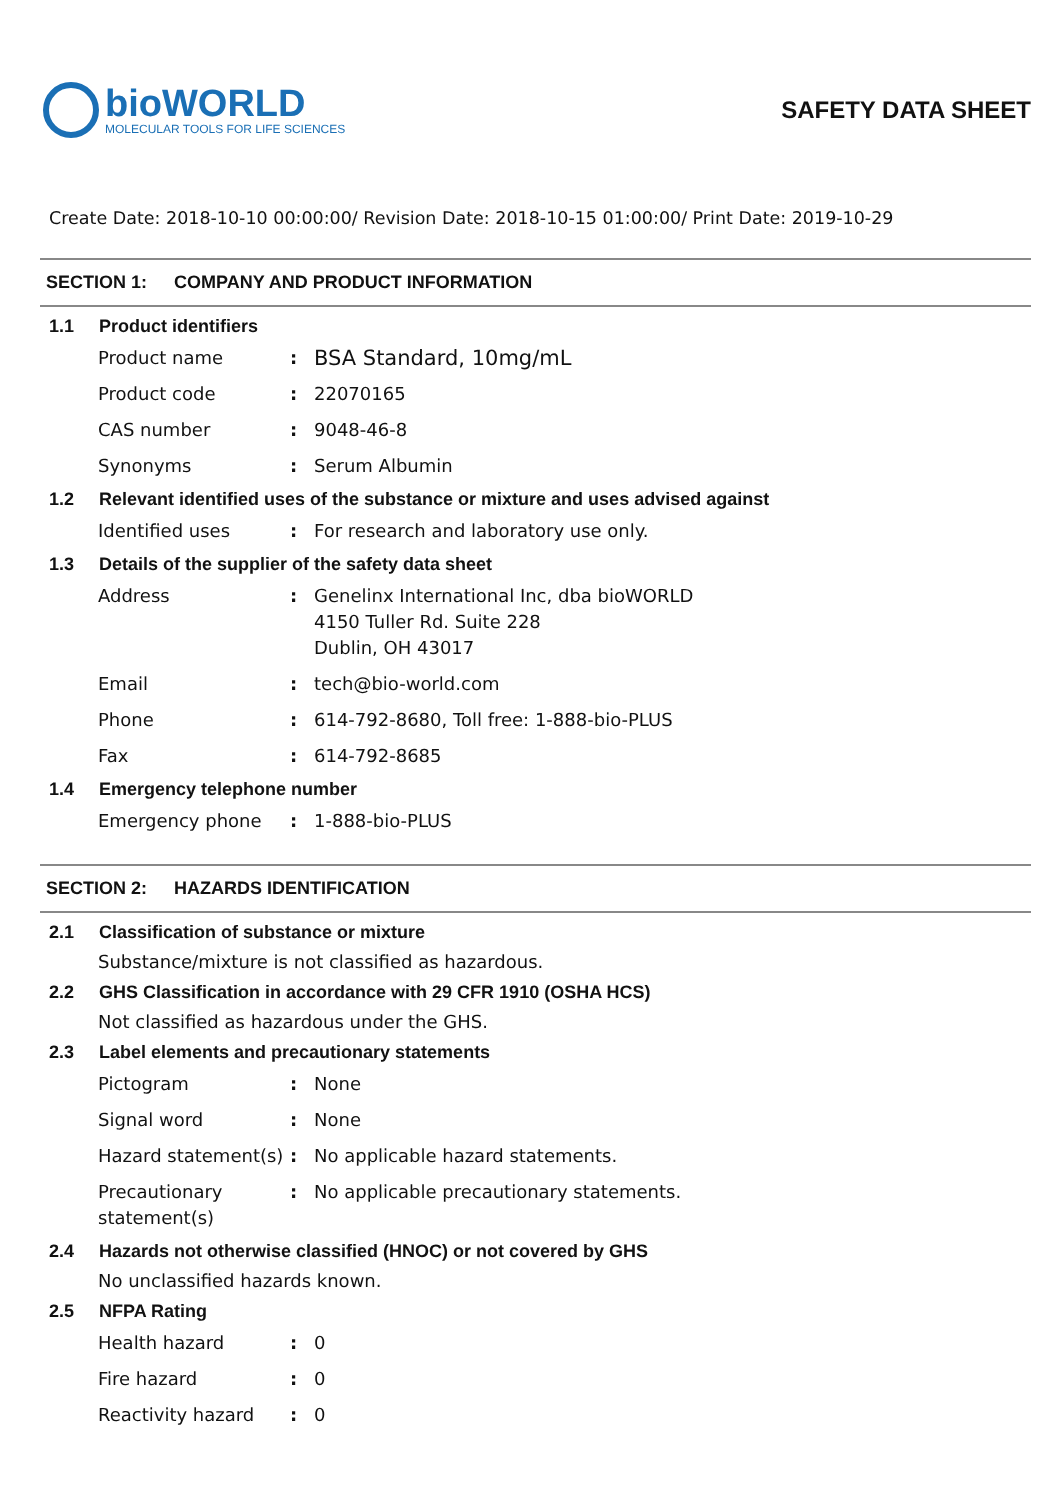bioWORLD
MOLECULAR TOOLS FOR LIFE SCIENCES
SAFETY DATA SHEET
Create Date: 2018-10-10 00:00:00/ Revision Date: 2018-10-15 01:00:00/ Print Date: 2019-10-29
SECTION 1: COMPANY AND PRODUCT INFORMATION
1.1 Product identifiers
Product name :
BSA Standard, 10mg/mL
Product code : 22070165
CAS number : 9048-46-8
Synonyms : Serum Albumin
1.2 Relevant identified uses of the substance or mixture and uses advised against
Identified uses : For research and laboratory use only.
1.3 Details of the supplier of the safety data sheet
Address : Genelinx International Inc, dba bioWORLD
4150 Tuller Rd. Suite 228
Dublin, OH 43017
Email : tech@bio-world.com
Phone : 614-792-8680, Toll free: 1-888-bio-PLUS
Fax : 614-792-8685
1.4 Emergency telephone number
Emergency phone : 1-888-bio-PLUS
SECTION 2: HAZARDS IDENTIFICATION
2.1 Classification of substance or mixture
Substance/mixture is not classified as hazardous.
2.2 GHS Classification in accordance with 29 CFR 1910 (OSHA HCS)
Not classified as hazardous under the GHS.
2.3 Label elements and precautionary statements
Pictogram : None
Signal word : None
Hazard statement(s)
: No applicable hazard statements.
Precautionary statement(s)
: No applicable precautionary statements.
2.4 Hazards not otherwise classified (HNOC) or not covered by GHS
No unclassified hazards known.
2.5 NFPA Rating
Health hazard : 0
Fire hazard : 0
Reactivity hazard : 0